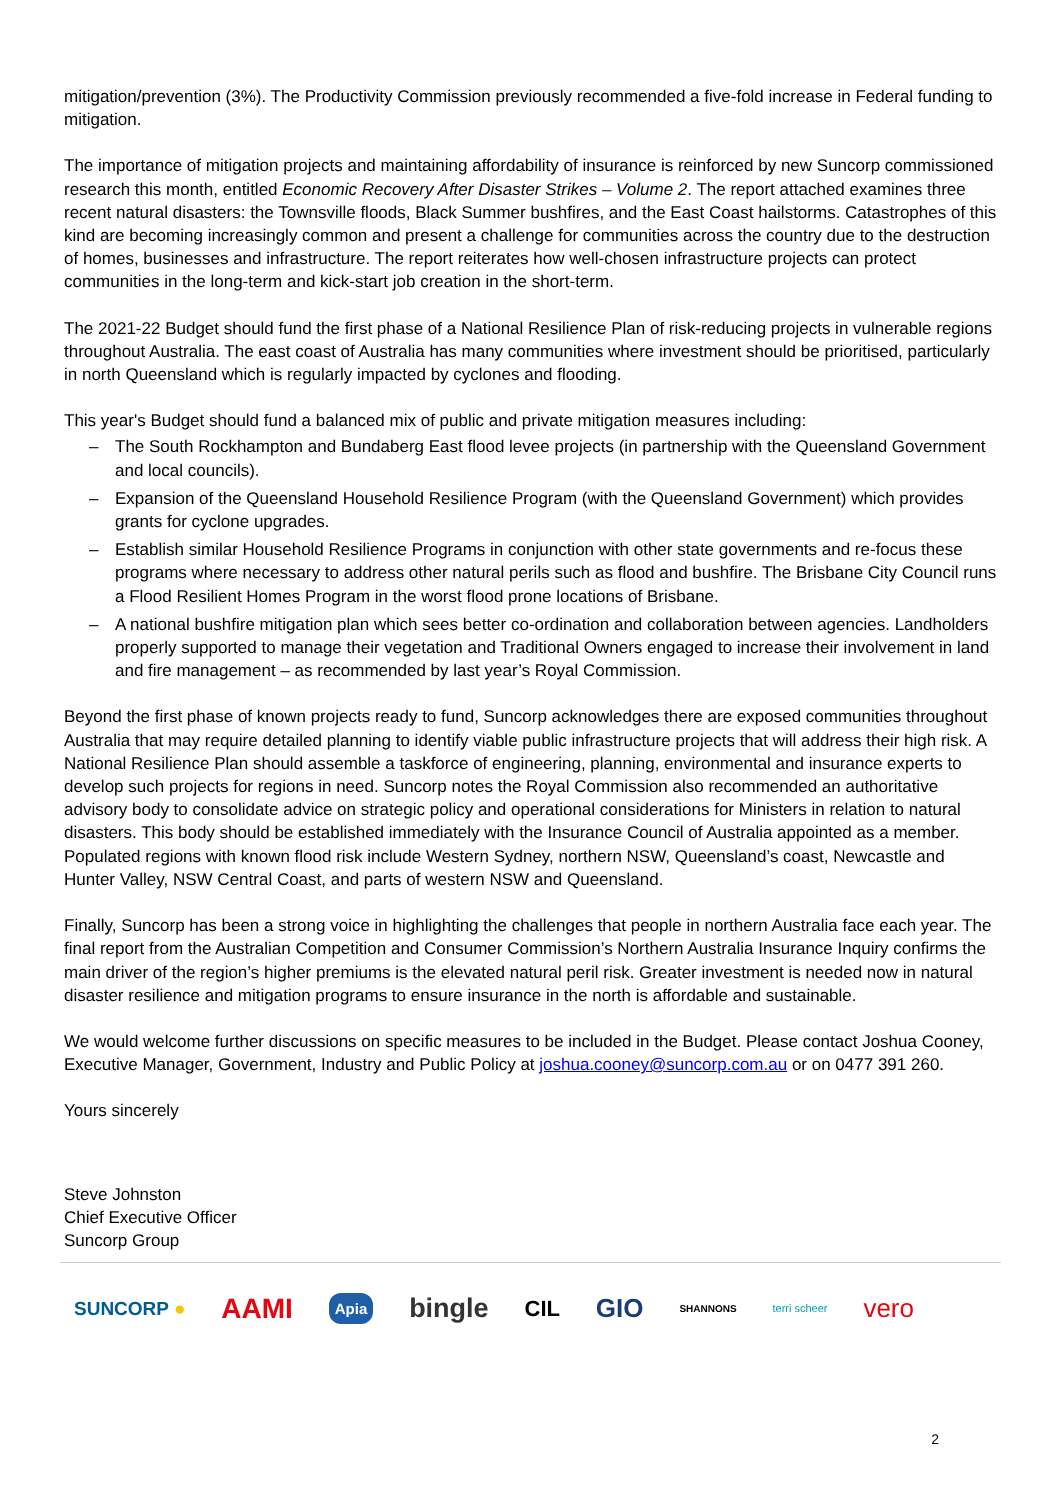mitigation/prevention (3%). The Productivity Commission previously recommended a five-fold increase in Federal funding to mitigation.
The importance of mitigation projects and maintaining affordability of insurance is reinforced by new Suncorp commissioned research this month, entitled Economic Recovery After Disaster Strikes – Volume 2. The report attached examines three recent natural disasters: the Townsville floods, Black Summer bushfires, and the East Coast hailstorms. Catastrophes of this kind are becoming increasingly common and present a challenge for communities across the country due to the destruction of homes, businesses and infrastructure. The report reiterates how well-chosen infrastructure projects can protect communities in the long-term and kick-start job creation in the short-term.
The 2021-22 Budget should fund the first phase of a National Resilience Plan of risk-reducing projects in vulnerable regions throughout Australia. The east coast of Australia has many communities where investment should be prioritised, particularly in north Queensland which is regularly impacted by cyclones and flooding.
This year's Budget should fund a balanced mix of public and private mitigation measures including:
– The South Rockhampton and Bundaberg East flood levee projects (in partnership with the Queensland Government and local councils).
– Expansion of the Queensland Household Resilience Program (with the Queensland Government) which provides grants for cyclone upgrades.
– Establish similar Household Resilience Programs in conjunction with other state governments and re-focus these programs where necessary to address other natural perils such as flood and bushfire. The Brisbane City Council runs a Flood Resilient Homes Program in the worst flood prone locations of Brisbane.
– A national bushfire mitigation plan which sees better co-ordination and collaboration between agencies. Landholders properly supported to manage their vegetation and Traditional Owners engaged to increase their involvement in land and fire management – as recommended by last year’s Royal Commission.
Beyond the first phase of known projects ready to fund, Suncorp acknowledges there are exposed communities throughout Australia that may require detailed planning to identify viable public infrastructure projects that will address their high risk. A National Resilience Plan should assemble a taskforce of engineering, planning, environmental and insurance experts to develop such projects for regions in need. Suncorp notes the Royal Commission also recommended an authoritative advisory body to consolidate advice on strategic policy and operational considerations for Ministers in relation to natural disasters. This body should be established immediately with the Insurance Council of Australia appointed as a member. Populated regions with known flood risk include Western Sydney, northern NSW, Queensland’s coast, Newcastle and Hunter Valley, NSW Central Coast, and parts of western NSW and Queensland.
Finally, Suncorp has been a strong voice in highlighting the challenges that people in northern Australia face each year. The final report from the Australian Competition and Consumer Commission’s Northern Australia Insurance Inquiry confirms the main driver of the region’s higher premiums is the elevated natural peril risk. Greater investment is needed now in natural disaster resilience and mitigation programs to ensure insurance in the north is affordable and sustainable.
We would welcome further discussions on specific measures to be included in the Budget. Please contact Joshua Cooney, Executive Manager, Government, Industry and Public Policy at joshua.cooney@suncorp.com.au or on 0477 391 260.
Yours sincerely
Steve Johnston
Chief Executive Officer
Suncorp Group
SUNCORP ● AAMI Apia bingle CIL GIO SHANNONS terri scheer vero
2